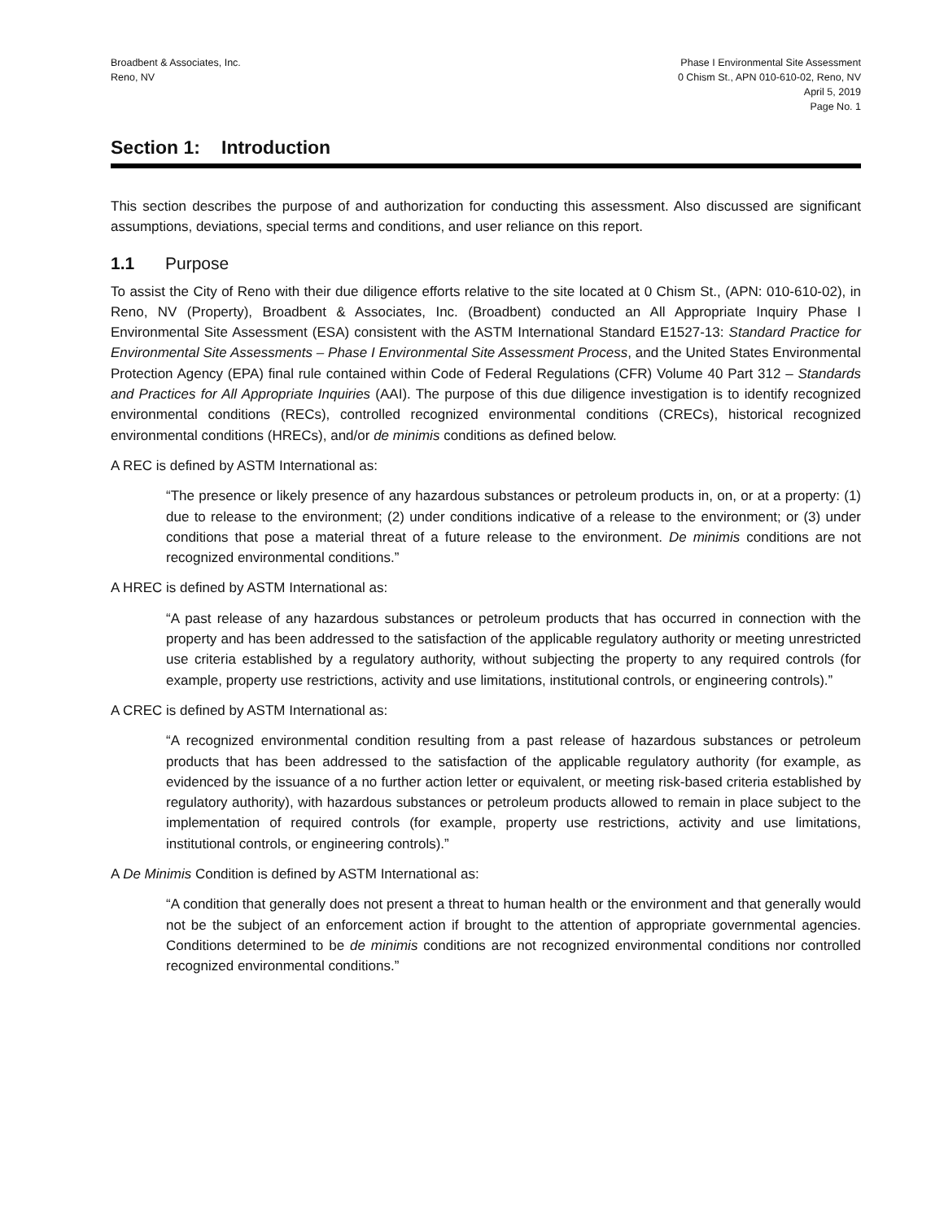Broadbent & Associates, Inc.
Reno, NV
Phase I Environmental Site Assessment
0 Chism St., APN 010-610-02, Reno, NV
April 5, 2019
Page No. 1
Section 1: Introduction
This section describes the purpose of and authorization for conducting this assessment. Also discussed are significant assumptions, deviations, special terms and conditions, and user reliance on this report.
1.1 Purpose
To assist the City of Reno with their due diligence efforts relative to the site located at 0 Chism St., (APN: 010-610-02), in Reno, NV (Property), Broadbent & Associates, Inc. (Broadbent) conducted an All Appropriate Inquiry Phase I Environmental Site Assessment (ESA) consistent with the ASTM International Standard E1527-13: Standard Practice for Environmental Site Assessments – Phase I Environmental Site Assessment Process, and the United States Environmental Protection Agency (EPA) final rule contained within Code of Federal Regulations (CFR) Volume 40 Part 312 – Standards and Practices for All Appropriate Inquiries (AAI). The purpose of this due diligence investigation is to identify recognized environmental conditions (RECs), controlled recognized environmental conditions (CRECs), historical recognized environmental conditions (HRECs), and/or de minimis conditions as defined below.
A REC is defined by ASTM International as:
“The presence or likely presence of any hazardous substances or petroleum products in, on, or at a property: (1) due to release to the environment; (2) under conditions indicative of a release to the environment; or (3) under conditions that pose a material threat of a future release to the environment. De minimis conditions are not recognized environmental conditions.”
A HREC is defined by ASTM International as:
“A past release of any hazardous substances or petroleum products that has occurred in connection with the property and has been addressed to the satisfaction of the applicable regulatory authority or meeting unrestricted use criteria established by a regulatory authority, without subjecting the property to any required controls (for example, property use restrictions, activity and use limitations, institutional controls, or engineering controls).”
A CREC is defined by ASTM International as:
“A recognized environmental condition resulting from a past release of hazardous substances or petroleum products that has been addressed to the satisfaction of the applicable regulatory authority (for example, as evidenced by the issuance of a no further action letter or equivalent, or meeting risk-based criteria established by regulatory authority), with hazardous substances or petroleum products allowed to remain in place subject to the implementation of required controls (for example, property use restrictions, activity and use limitations, institutional controls, or engineering controls).”
A De Minimis Condition is defined by ASTM International as:
“A condition that generally does not present a threat to human health or the environment and that generally would not be the subject of an enforcement action if brought to the attention of appropriate governmental agencies. Conditions determined to be de minimis conditions are not recognized environmental conditions nor controlled recognized environmental conditions.”